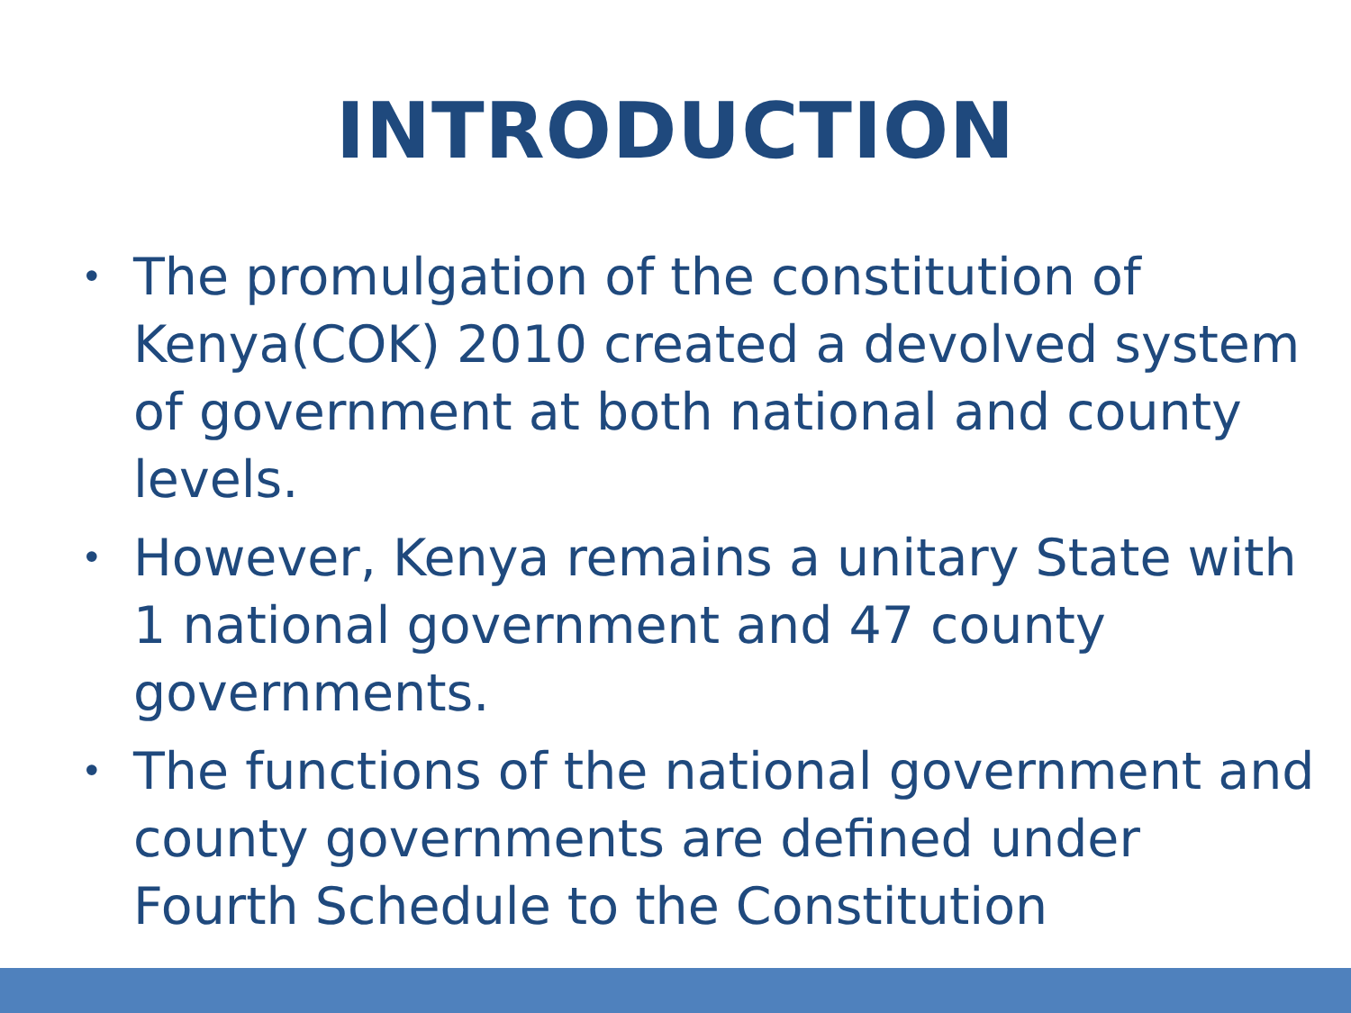INTRODUCTION
• The promulgation of the constitution of Kenya(COK) 2010 created a devolved system of government at both national and county levels.
• However, Kenya remains a unitary State with 1 national government and 47 county governments.
• The functions of the national government and county governments are defined under Fourth Schedule to the Constitution